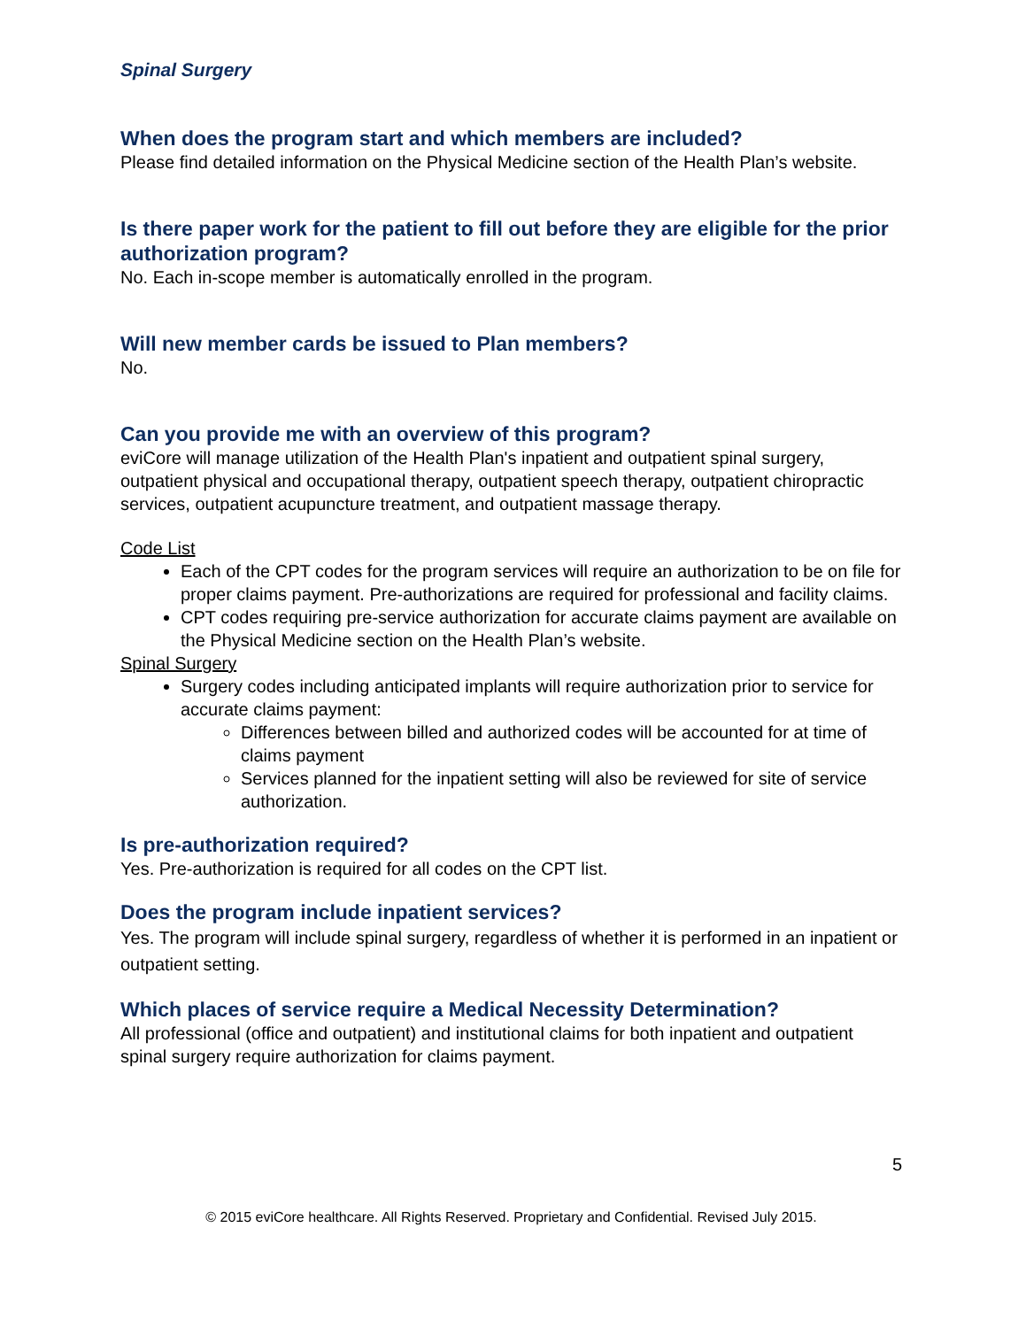Spinal Surgery
When does the program start and which members are included?
Please find detailed information on the Physical Medicine section of the Health Plan’s website.
Is there paper work for the patient to fill out before they are eligible for the prior authorization program?
No. Each in-scope member is automatically enrolled in the program.
Will new member cards be issued to Plan members?
No.
Can you provide me with an overview of this program?
eviCore will manage utilization of the Health Plan's inpatient and outpatient spinal surgery, outpatient physical and occupational therapy, outpatient speech therapy, outpatient chiropractic services, outpatient acupuncture treatment, and outpatient massage therapy.
Code List
Each of the CPT codes for the program services will require an authorization to be on file for proper claims payment. Pre-authorizations are required for professional and facility claims.
CPT codes requiring pre-service authorization for accurate claims payment are available on the Physical Medicine section on the Health Plan’s website.
Spinal Surgery
Surgery codes including anticipated implants will require authorization prior to service for accurate claims payment:
Differences between billed and authorized codes will be accounted for at time of claims payment
Services planned for the inpatient setting will also be reviewed for site of service authorization.
Is pre-authorization required?
Yes. Pre-authorization is required for all codes on the CPT list.
Does the program include inpatient services?
Yes. The program will include spinal surgery, regardless of whether it is performed in an inpatient or outpatient setting.
Which places of service require a Medical Necessity Determination?
All professional (office and outpatient) and institutional claims for both inpatient and outpatient spinal surgery require authorization for claims payment.
5
© 2015 eviCore healthcare. All Rights Reserved. Proprietary and Confidential. Revised July 2015.